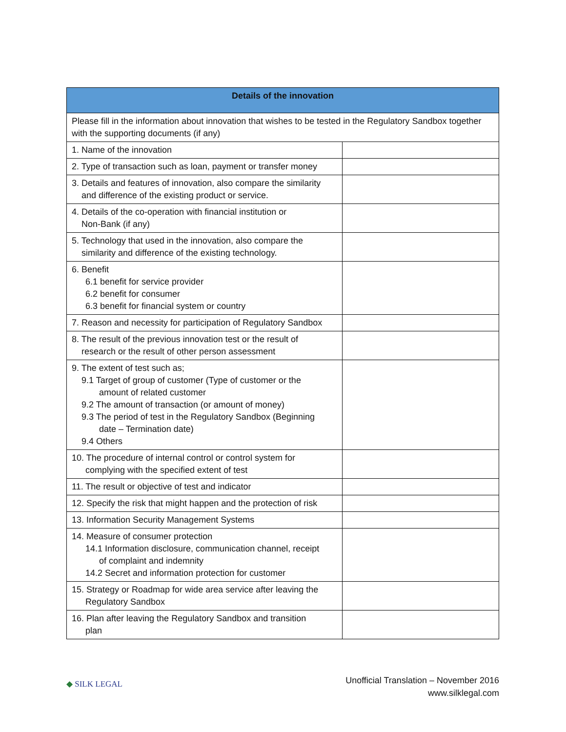| Details of the innovation | |
| --- | --- |
| Please fill in the information about innovation that wishes to be tested in the Regulatory Sandbox together with the supporting documents (if any) | |
| 1. Name of the innovation | |
| 2. Type of transaction such as loan, payment or transfer money | |
| 3. Details and features of innovation, also compare the similarity and difference of the existing product or service. | |
| 4. Details of the co-operation with financial institution or Non-Bank (if any) | |
| 5. Technology that used in the innovation, also compare the similarity and difference of the existing technology. | |
| 6. Benefit 6.1 benefit for service provider 6.2 benefit for consumer 6.3 benefit for financial system or country | |
| 7. Reason and necessity for participation of Regulatory Sandbox | |
| 8. The result of the previous innovation test or the result of research or the result of other person assessment | |
| 9. The extent of test such as; 9.1 Target of group of customer (Type of customer or the amount of related customer 9.2 The amount of transaction (or amount of money) 9.3 The period of test in the Regulatory Sandbox (Beginning date – Termination date) 9.4 Others | |
| 10. The procedure of internal control or control system for complying with the specified extent of test | |
| 11. The result or objective of test and indicator | |
| 12. Specify the risk that might happen and the protection of risk | |
| 13. Information Security Management Systems | |
| 14. Measure of consumer protection 14.1 Information disclosure, communication channel, receipt of complaint and indemnity 14.2 Secret and information protection for customer | |
| 15. Strategy or Roadmap for wide area service after leaving the Regulatory Sandbox | |
| 16. Plan after leaving the Regulatory Sandbox and transition plan | |
◆ SILK LEGAL
Unofficial Translation – November 2016
www.silklegal.com